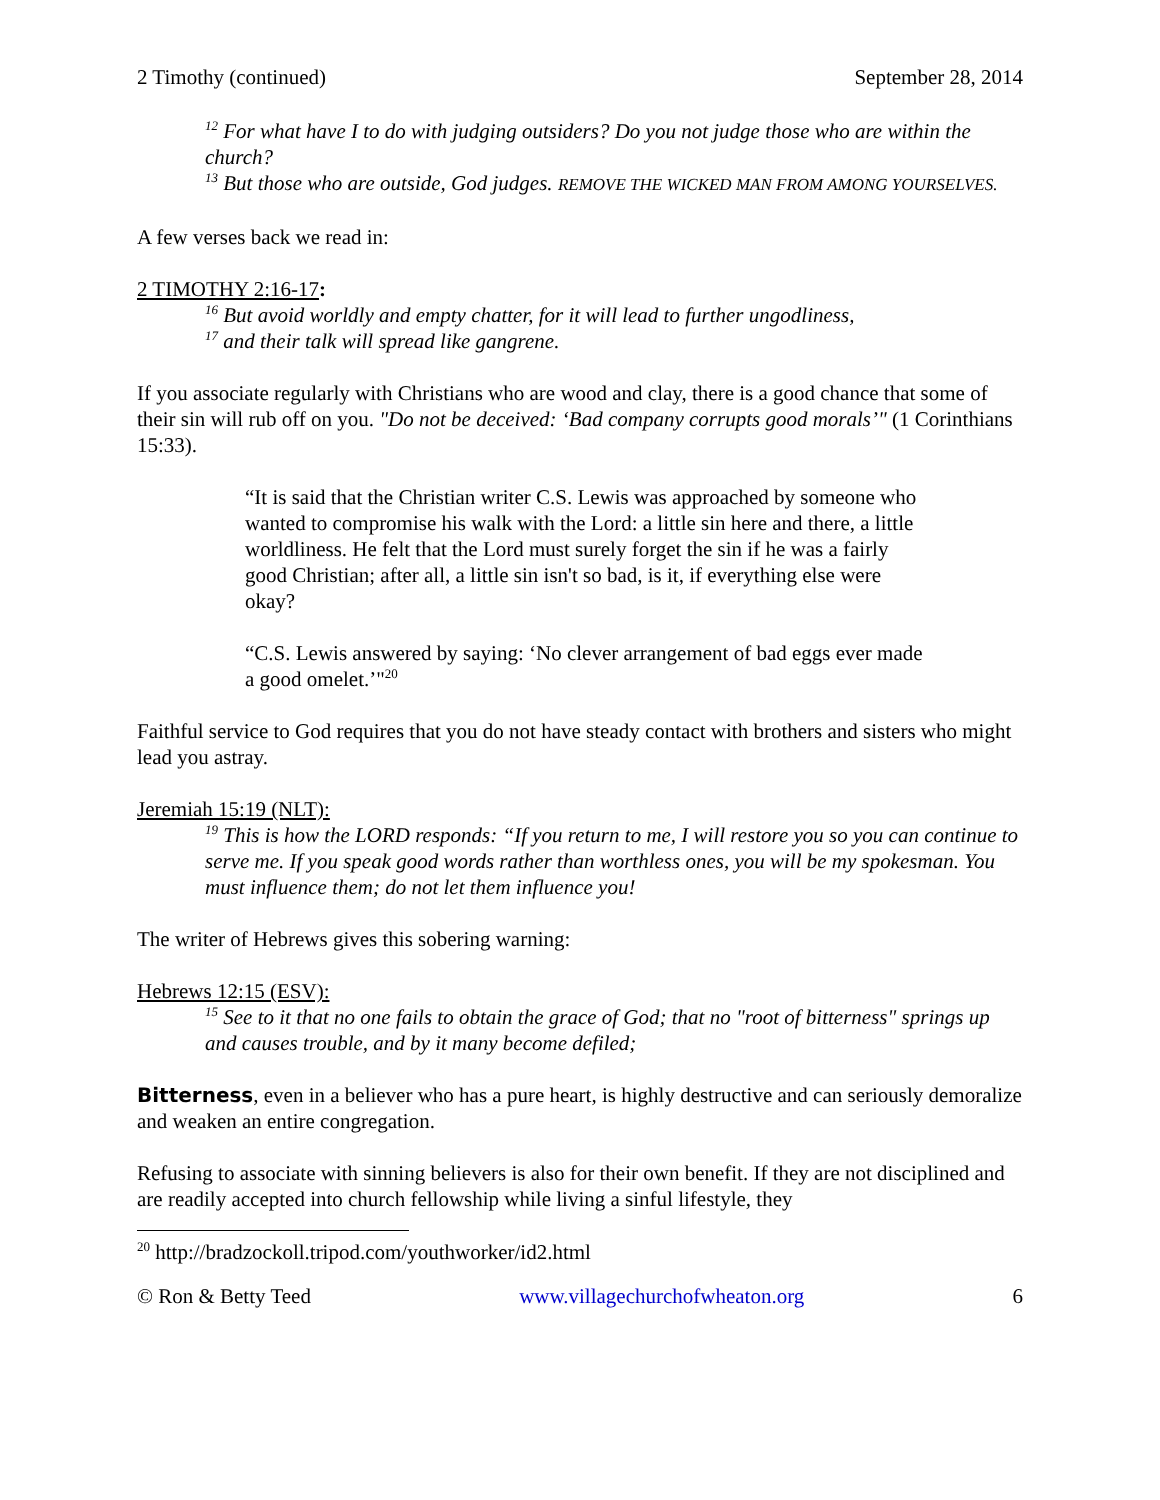2 Timothy (continued) September 28, 2014
<sup>12</sup> For what have I to do with judging outsiders? Do you not judge those who are within the church?
<sup>13</sup> But those who are outside, God judges. REMOVE THE WICKED MAN FROM AMONG YOURSELVES.
A few verses back we read in:
2 TIMOTHY 2:16-17:
<sup>16</sup> But avoid worldly and empty chatter, for it will lead to further ungodliness,
<sup>17</sup> and their talk will spread like gangrene.
If you associate regularly with Christians who are wood and clay, there is a good chance that some of their sin will rub off on you. "Do not be deceived: ‘Bad company corrupts good morals’" (1 Corinthians 15:33).
“It is said that the Christian writer C.S. Lewis was approached by someone who wanted to compromise his walk with the Lord: a little sin here and there, a little worldliness. He felt that the Lord must surely forget the sin if he was a fairly good Christian; after all, a little sin isn't so bad, is it, if everything else were okay?
“C.S. Lewis answered by saying: ‘No clever arrangement of bad eggs ever made a good omelet.’"<sup>20</sup>
Faithful service to God requires that you do not have steady contact with brothers and sisters who might lead you astray.
Jeremiah 15:19 (NLT):
<sup>19</sup> This is how the LORD responds: “If you return to me, I will restore you so you can continue to serve me. If you speak good words rather than worthless ones, you will be my spokesman. You must influence them; do not let them influence you!
The writer of Hebrews gives this sobering warning:
Hebrews 12:15 (ESV):
<sup>15</sup> See to it that no one fails to obtain the grace of God; that no "root of bitterness" springs up and causes trouble, and by it many become defiled;
Bitterness, even in a believer who has a pure heart, is highly destructive and can seriously demoralize and weaken an entire congregation.
Refusing to associate with sinning believers is also for their own benefit. If they are not disciplined and are readily accepted into church fellowship while living a sinful lifestyle, they
<sup>20</sup> http://bradzockoll.tripod.com/youthworker/id2.html
© Ron & Betty Teed www.villagechurchofwheaton.org 6